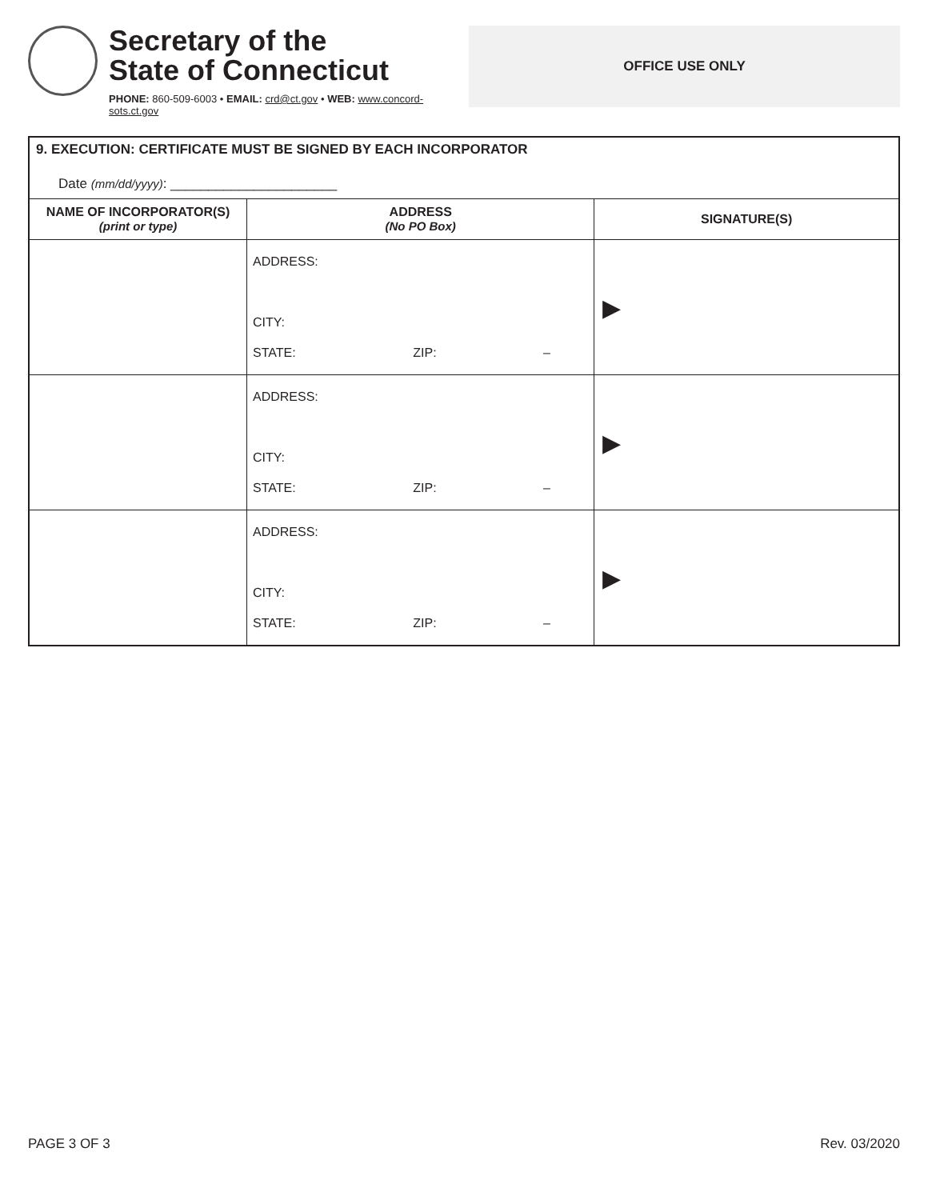Secretary of the
State of Connecticut
PHONE: 860-509-6003 • EMAIL: crd@ct.gov • WEB: www.concord-sots.ct.gov
OFFICE USE ONLY
9. EXECUTION: CERTIFICATE MUST BE SIGNED BY EACH INCORPORATOR
Date (mm/dd/yyyy): ______________________
| NAME OF INCORPORATOR(S) (print or type) | ADDRESS (No PO Box) | SIGNATURE(S) |
| --- | --- | --- |
| | ADDRESS: CITY: STATE: ZIP: – | ▶ |
| | ADDRESS: CITY: STATE: ZIP: – | ▶ |
| | ADDRESS: CITY: STATE: ZIP: – | ▶ |
PAGE 3 OF 3 Rev. 03/2020